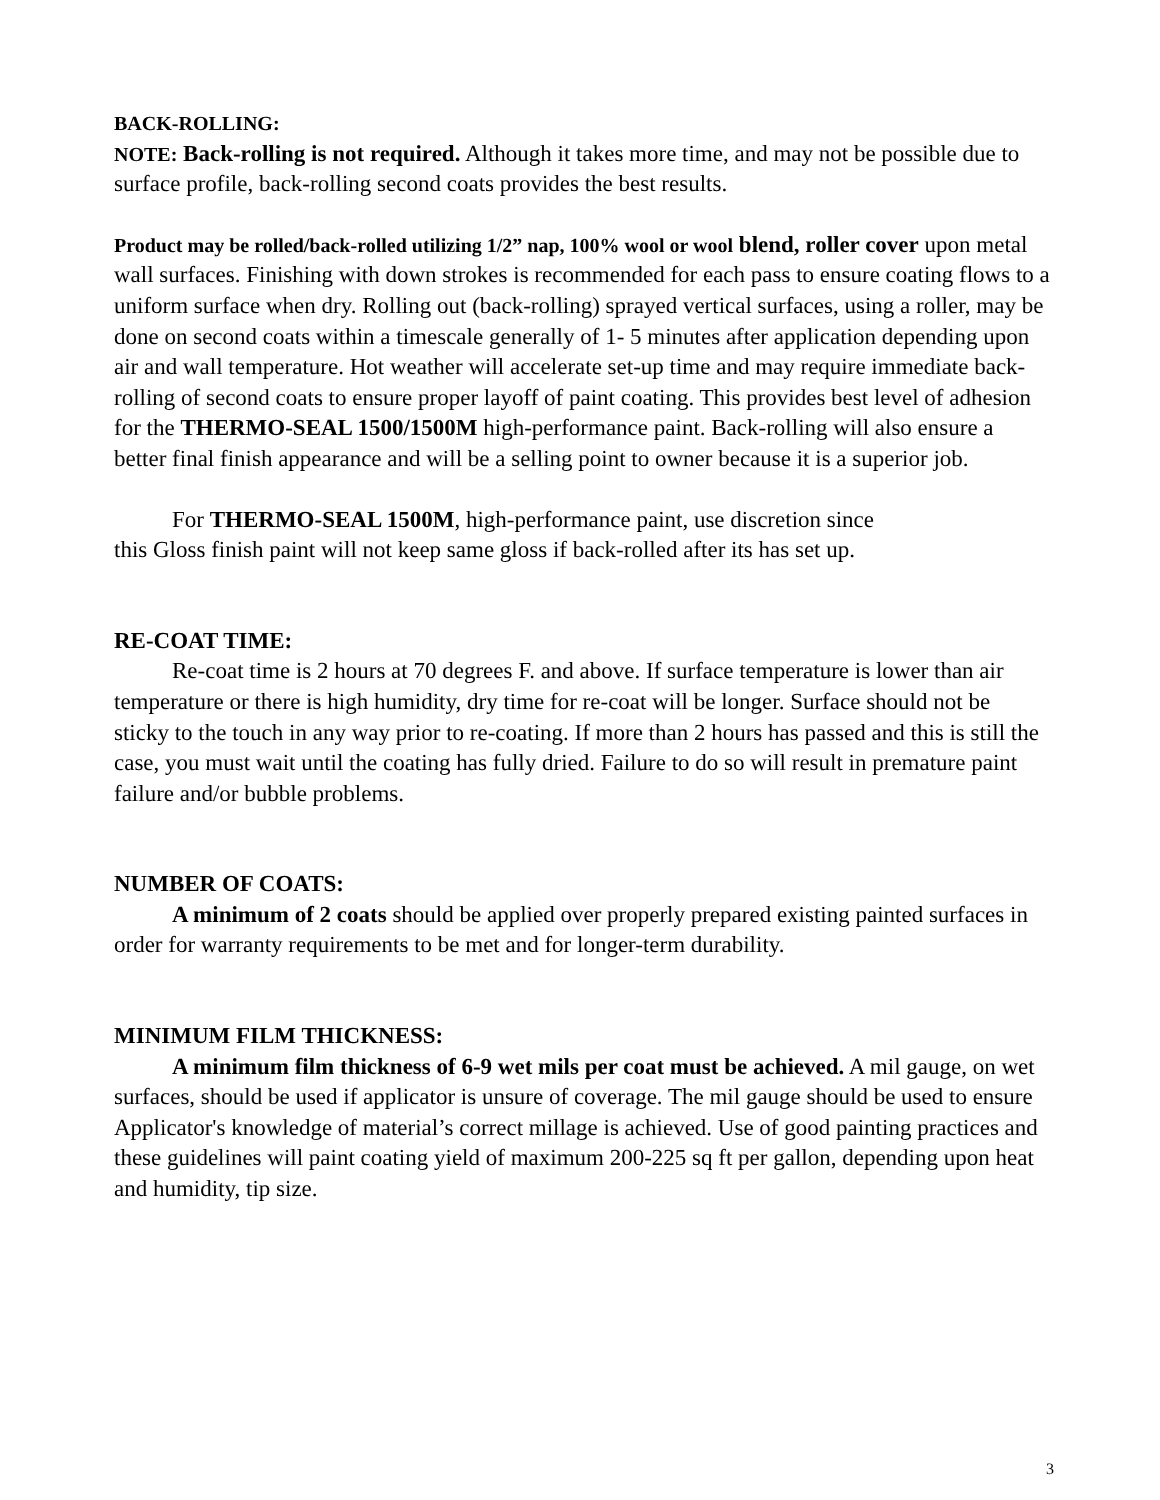BACK-ROLLING:
NOTE: Back-rolling is not required. Although it takes more time, and may not be possible due to surface profile, back-rolling second coats provides the best results.
Product may be rolled/back-rolled utilizing 1/2” nap, 100% wool or wool blend, roller cover upon metal wall surfaces. Finishing with down strokes is recommended for each pass to ensure coating flows to a uniform surface when dry. Rolling out (back-rolling) sprayed vertical surfaces, using a roller, may be done on second coats within a timescale generally of 1- 5 minutes after application depending upon air and wall temperature. Hot weather will accelerate set-up time and may require immediate back-rolling of second coats to ensure proper layoff of paint coating. This provides best level of adhesion for the THERMO-SEAL 1500/1500M high-performance paint. Back-rolling will also ensure a better final finish appearance and will be a selling point to owner because it is a superior job.
For THERMO-SEAL 1500M, high-performance paint, use discretion since
this Gloss finish paint will not keep same gloss if back-rolled after its has set up.
RE-COAT TIME:
Re-coat time is 2 hours at 70 degrees F. and above. If surface temperature is lower than air temperature or there is high humidity, dry time for re-coat will be longer. Surface should not be sticky to the touch in any way prior to re-coating. If more than 2 hours has passed and this is still the case, you must wait until the coating has fully dried. Failure to do so will result in premature paint failure and/or bubble problems.
NUMBER OF COATS:
A minimum of 2 coats should be applied over properly prepared existing painted surfaces in order for warranty requirements to be met and for longer-term durability.
MINIMUM FILM THICKNESS:
A minimum film thickness of 6-9 wet mils per coat must be achieved. A mil gauge, on wet surfaces, should be used if applicator is unsure of coverage. The mil gauge should be used to ensure Applicator's knowledge of material’s correct millage is achieved. Use of good painting practices and these guidelines will paint coating yield of maximum 200-225 sq ft per gallon, depending upon heat and humidity, tip size.
3